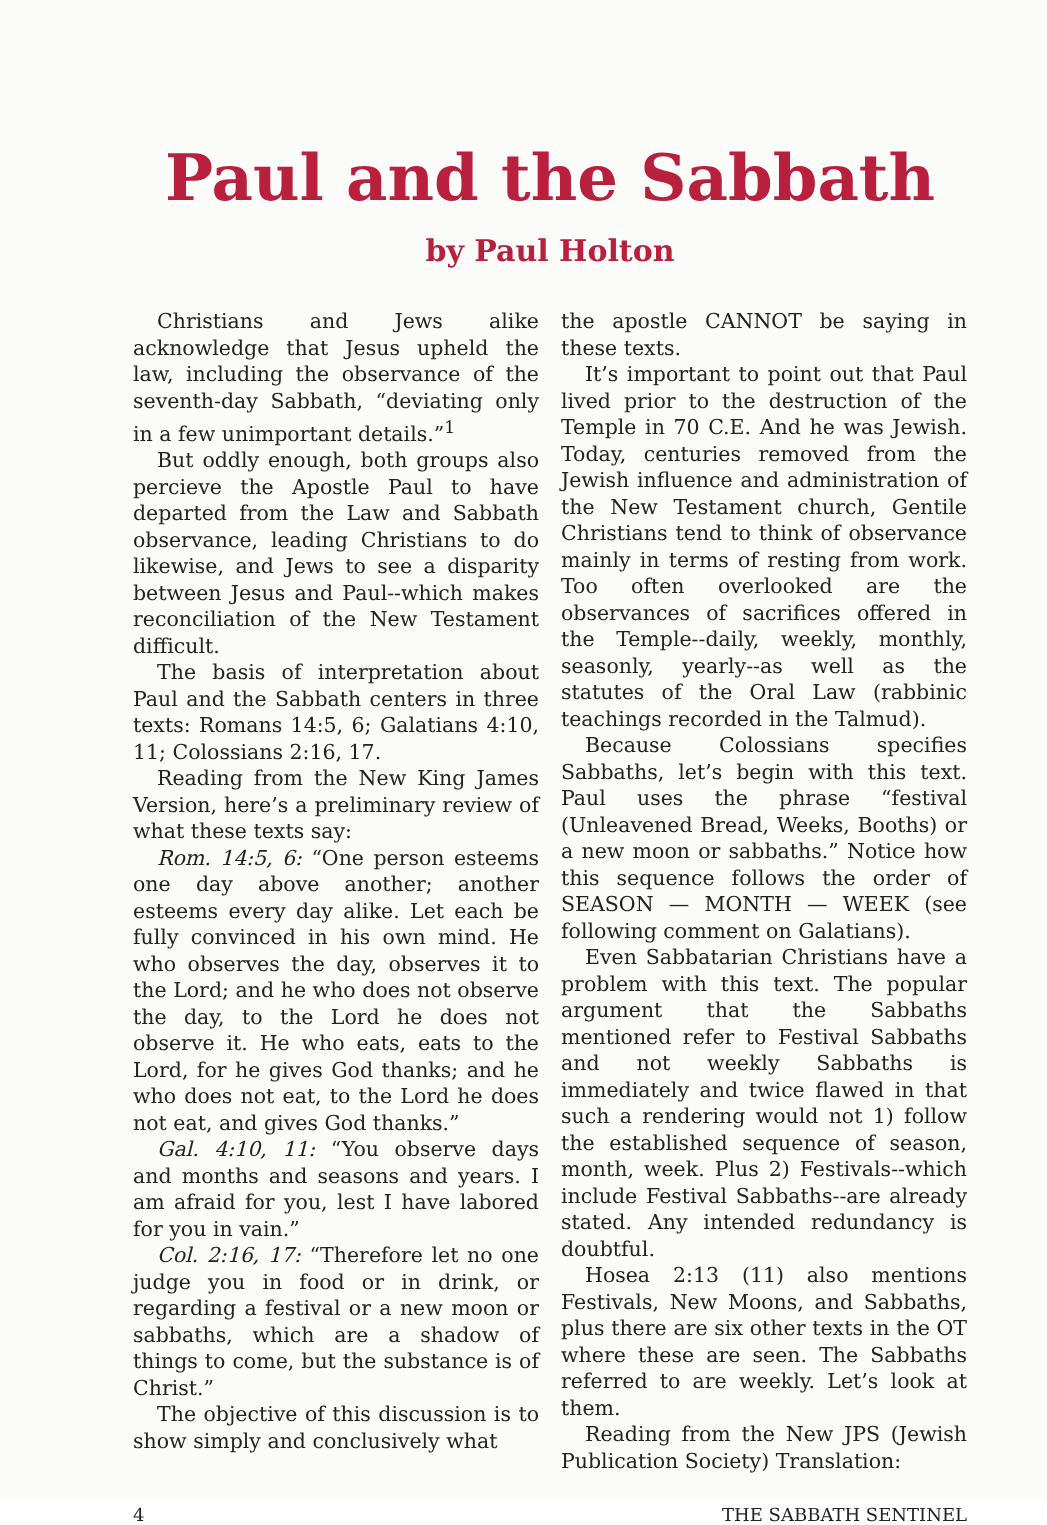Paul and the Sabbath
by Paul Holton
Christians and Jews alike acknowledge that Jesus upheld the law, including the observance of the seventh-day Sabbath, “deviating only in a few unimportant details.”<sup>1</sup>
But oddly enough, both groups also percieve the Apostle Paul to have departed from the Law and Sabbath observance, leading Christians to do likewise, and Jews to see a disparity between Jesus and Paul--which makes reconciliation of the New Testament difficult.
The basis of interpretation about Paul and the Sabbath centers in three texts: Romans 14:5, 6; Galatians 4:10, 11; Colossians 2:16, 17.
Reading from the New King James Version, here’s a preliminary review of what these texts say:
Rom. 14:5, 6: “One person esteems one day above another; another esteems every day alike. Let each be fully convinced in his own mind. He who observes the day, observes it to the Lord; and he who does not observe the day, to the Lord he does not observe it. He who eats, eats to the Lord, for he gives God thanks; and he who does not eat, to the Lord he does not eat, and gives God thanks.”
Gal. 4:10, 11: “You observe days and months and seasons and years. I am afraid for you, lest I have labored for you in vain.”
Col. 2:16, 17: “Therefore let no one judge you in food or in drink, or regarding a festival or a new moon or sabbaths, which are a shadow of things to come, but the substance is of Christ.”
The objective of this discussion is to show simply and conclusively what
the apostle CANNOT be saying in these texts.
It’s important to point out that Paul lived prior to the destruction of the Temple in 70 C.E. And he was Jewish. Today, centuries removed from the Jewish influence and administration of the New Testament church, Gentile Christians tend to think of observance mainly in terms of resting from work. Too often overlooked are the observances of sacrifices offered in the Temple--daily, weekly, monthly, seasonly, yearly--as well as the statutes of the Oral Law (rabbinic teachings recorded in the Talmud).
Because Colossians specifies Sabbaths, let’s begin with this text. Paul uses the phrase “festival (Unleavened Bread, Weeks, Booths) or a new moon or sabbaths.” Notice how this sequence follows the order of SEASON — MONTH — WEEK (see following comment on Galatians).
Even Sabbatarian Christians have a problem with this text. The popular argument that the Sabbaths mentioned refer to Festival Sabbaths and not weekly Sabbaths is immediately and twice flawed in that such a rendering would not 1) follow the established sequence of season, month, week. Plus 2) Festivals--which include Festival Sabbaths--are already stated. Any intended redundancy is doubtful.
Hosea 2:13 (11) also mentions Festivals, New Moons, and Sabbaths, plus there are six other texts in the OT where these are seen. The Sabbaths referred to are weekly. Let’s look at them.
Reading from the New JPS (Jewish Publication Society) Translation:
4 THE SABBATH SENTINEL